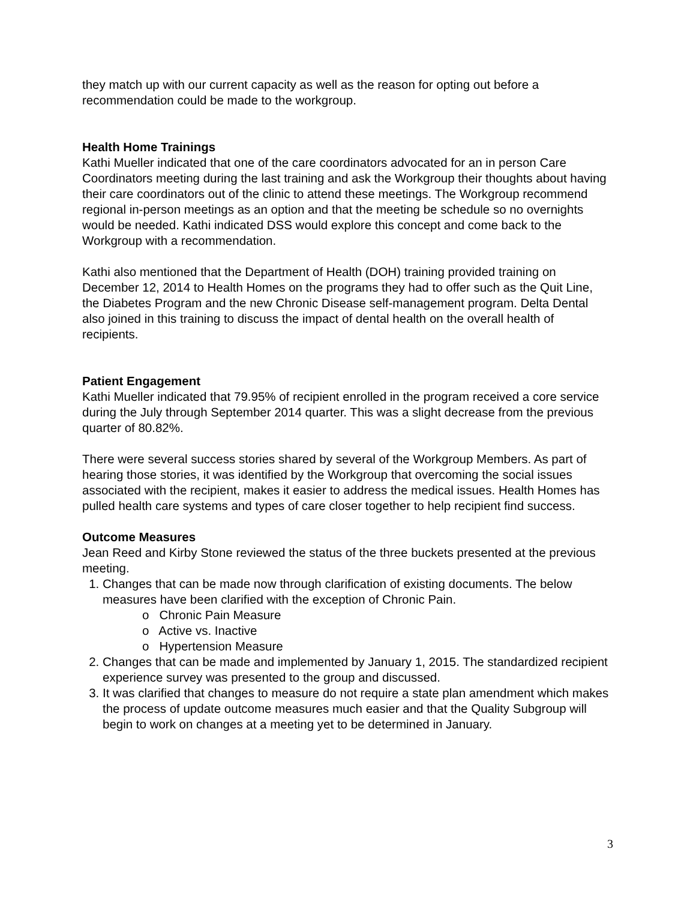they match up with our current capacity as well as the reason for opting out before a recommendation could be made to the workgroup.
Health Home Trainings
Kathi Mueller indicated that one of the care coordinators advocated for an in person Care Coordinators meeting during the last training and ask the Workgroup their thoughts about having their care coordinators out of the clinic to attend these meetings. The Workgroup recommend regional in-person meetings as an option and that the meeting be schedule so no overnights would be needed. Kathi indicated DSS would explore this concept and come back to the Workgroup with a recommendation.
Kathi also mentioned that the Department of Health (DOH) training provided training on December 12, 2014 to Health Homes on the programs they had to offer such as the Quit Line, the Diabetes Program and the new Chronic Disease self-management program. Delta Dental also joined in this training to discuss the impact of dental health on the overall health of recipients.
Patient Engagement
Kathi Mueller indicated that 79.95% of recipient enrolled in the program received a core service during the July through September 2014 quarter. This was a slight decrease from the previous quarter of 80.82%.
There were several success stories shared by several of the Workgroup Members. As part of hearing those stories, it was identified by the Workgroup that overcoming the social issues associated with the recipient, makes it easier to address the medical issues. Health Homes has pulled health care systems and types of care closer together to help recipient find success.
Outcome Measures
Jean Reed and Kirby Stone reviewed the status of the three buckets presented at the previous meeting.
1. Changes that can be made now through clarification of existing documents. The below measures have been clarified with the exception of Chronic Pain.
o Chronic Pain Measure
o Active vs. Inactive
o Hypertension Measure
2. Changes that can be made and implemented by January 1, 2015. The standardized recipient experience survey was presented to the group and discussed.
3. It was clarified that changes to measure do not require a state plan amendment which makes the process of update outcome measures much easier and that the Quality Subgroup will begin to work on changes at a meeting yet to be determined in January.
3